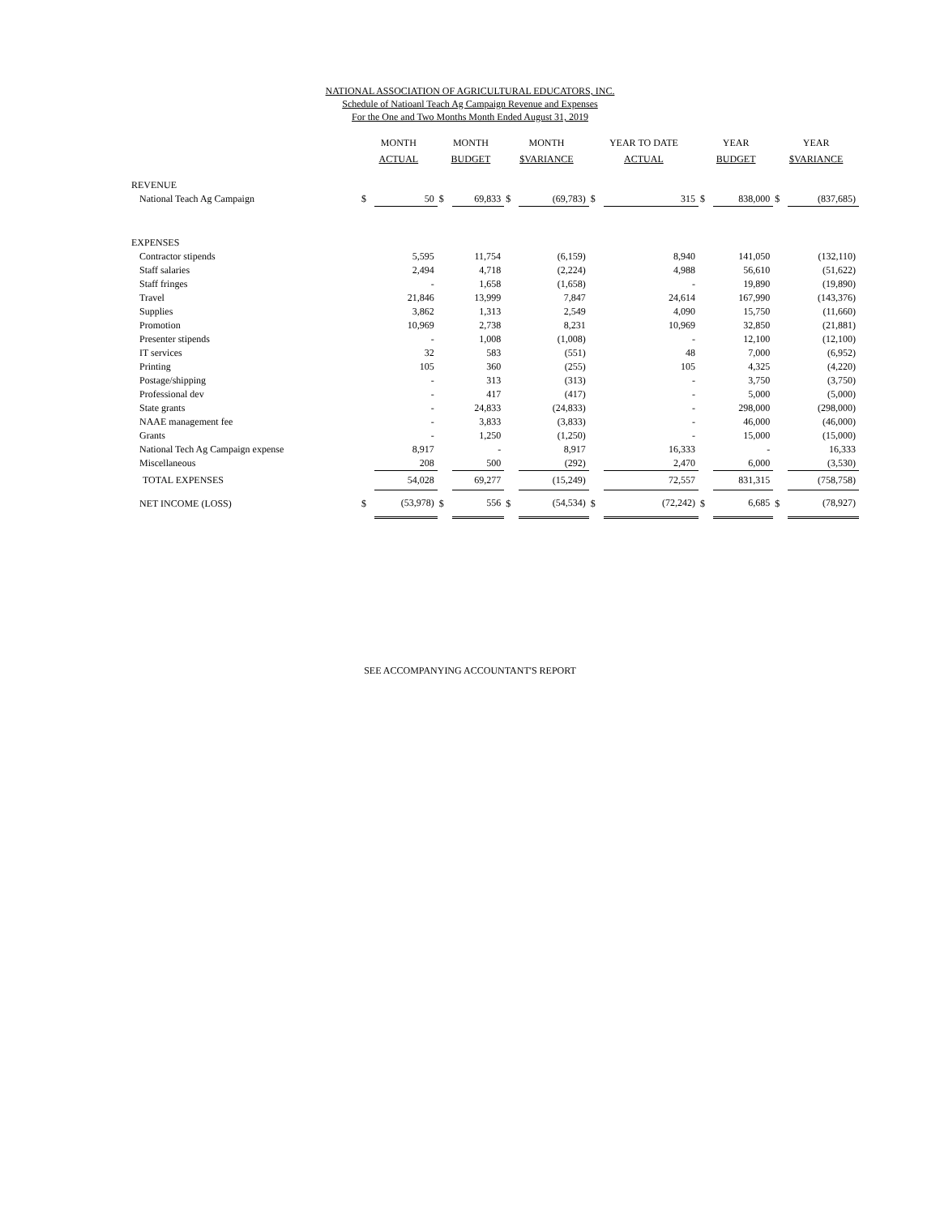NATIONAL ASSOCIATION OF AGRICULTURAL EDUCATORS, INC.
Schedule of Natioanl Teach Ag Campaign Revenue and Expenses
For the One and Two Months Month Ended August 31, 2019
| | MONTH ACTUAL | | MONTH BUDGET | | MONTH $VARIANCE | | YEAR TO DATE ACTUAL | | YEAR BUDGET | | YEAR $VARIANCE | |
| --- | --- | --- | --- | --- | --- | --- | --- | --- | --- | --- | --- | --- |
| REVENUE | | | | | | | | | | | | |
| National Teach Ag Campaign | $ | 50 | $ | 69,833 | $ | (69,783) | $ | 315 | $ | 838,000 | $ | (837,685) |
| EXPENSES | | | | | | | | | | | | |
| Contractor stipends | | 5,595 | | 11,754 | | (6,159) | | 8,940 | | 141,050 | | (132,110) |
| Staff salaries | | 2,494 | | 4,718 | | (2,224) | | 4,988 | | 56,610 | | (51,622) |
| Staff fringes | | - | | 1,658 | | (1,658) | | - | | 19,890 | | (19,890) |
| Travel | | 21,846 | | 13,999 | | 7,847 | | 24,614 | | 167,990 | | (143,376) |
| Supplies | | 3,862 | | 1,313 | | 2,549 | | 4,090 | | 15,750 | | (11,660) |
| Promotion | | 10,969 | | 2,738 | | 8,231 | | 10,969 | | 32,850 | | (21,881) |
| Presenter stipends | | - | | 1,008 | | (1,008) | | - | | 12,100 | | (12,100) |
| IT services | | 32 | | 583 | | (551) | | 48 | | 7,000 | | (6,952) |
| Printing | | 105 | | 360 | | (255) | | 105 | | 4,325 | | (4,220) |
| Postage/shipping | | - | | 313 | | (313) | | - | | 3,750 | | (3,750) |
| Professional dev | | - | | 417 | | (417) | | - | | 5,000 | | (5,000) |
| State grants | | - | | 24,833 | | (24,833) | | - | | 298,000 | | (298,000) |
| NAAE management fee | | - | | 3,833 | | (3,833) | | - | | 46,000 | | (46,000) |
| Grants | | - | | 1,250 | | (1,250) | | - | | 15,000 | | (15,000) |
| National Tech Ag Campaign expense | | 8,917 | | - | | 8,917 | | 16,333 | | - | | 16,333 |
| Miscellaneous | | 208 | | 500 | | (292) | | 2,470 | | 6,000 | | (3,530) |
| TOTAL EXPENSES | | 54,028 | | 69,277 | | (15,249) | | 72,557 | | 831,315 | | (758,758) |
| NET INCOME (LOSS) | $ | (53,978) | $ | 556 | $ | (54,534) | $ | (72,242) | $ | 6,685 | $ | (78,927) |
SEE ACCOMPANYING ACCOUNTANT'S REPORT